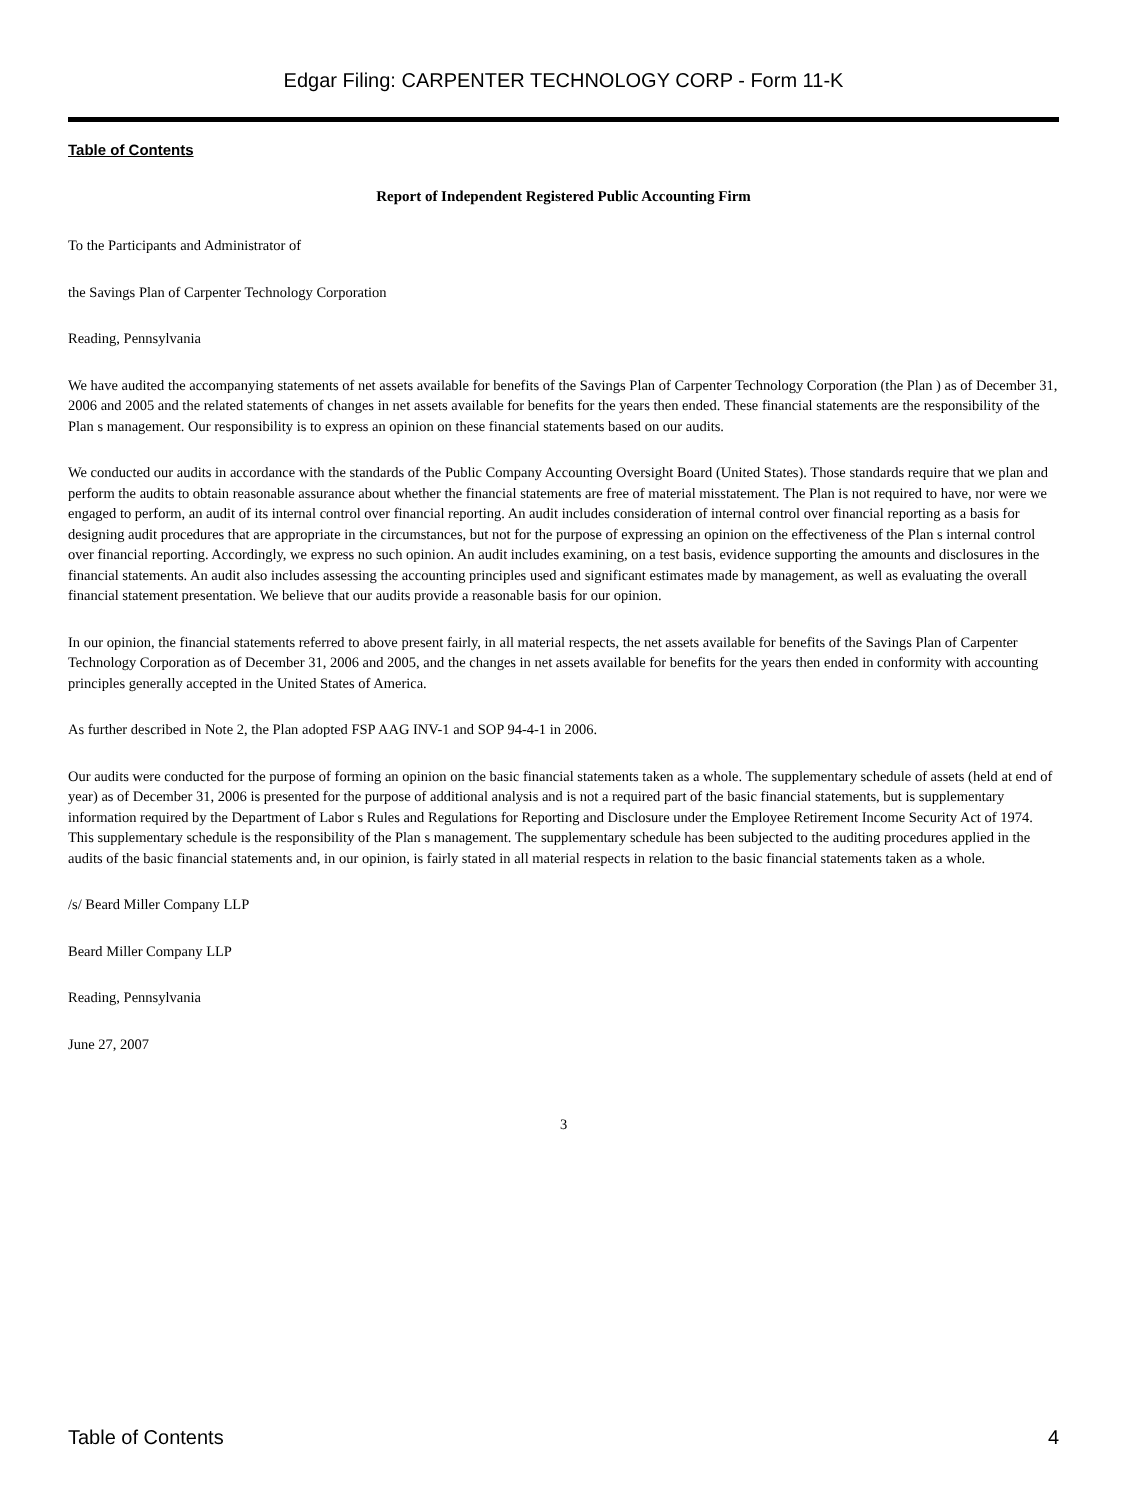Edgar Filing: CARPENTER TECHNOLOGY CORP - Form 11-K
Table of Contents
Report of Independent Registered Public Accounting Firm
To the Participants and Administrator of
the Savings Plan of Carpenter Technology Corporation
Reading, Pennsylvania
We have audited the accompanying statements of net assets available for benefits of the Savings Plan of Carpenter Technology Corporation (the Plan ) as of December 31, 2006 and 2005 and the related statements of changes in net assets available for benefits for the years then ended. These financial statements are the responsibility of the Plan s management. Our responsibility is to express an opinion on these financial statements based on our audits.
We conducted our audits in accordance with the standards of the Public Company Accounting Oversight Board (United States). Those standards require that we plan and perform the audits to obtain reasonable assurance about whether the financial statements are free of material misstatement. The Plan is not required to have, nor were we engaged to perform, an audit of its internal control over financial reporting. An audit includes consideration of internal control over financial reporting as a basis for designing audit procedures that are appropriate in the circumstances, but not for the purpose of expressing an opinion on the effectiveness of the Plan s internal control over financial reporting. Accordingly, we express no such opinion. An audit includes examining, on a test basis, evidence supporting the amounts and disclosures in the financial statements. An audit also includes assessing the accounting principles used and significant estimates made by management, as well as evaluating the overall financial statement presentation. We believe that our audits provide a reasonable basis for our opinion.
In our opinion, the financial statements referred to above present fairly, in all material respects, the net assets available for benefits of the Savings Plan of Carpenter Technology Corporation as of December 31, 2006 and 2005, and the changes in net assets available for benefits for the years then ended in conformity with accounting principles generally accepted in the United States of America.
As further described in Note 2, the Plan adopted FSP AAG INV-1 and SOP 94-4-1 in 2006.
Our audits were conducted for the purpose of forming an opinion on the basic financial statements taken as a whole. The supplementary schedule of assets (held at end of year) as of December 31, 2006 is presented for the purpose of additional analysis and is not a required part of the basic financial statements, but is supplementary information required by the Department of Labor s Rules and Regulations for Reporting and Disclosure under the Employee Retirement Income Security Act of 1974. This supplementary schedule is the responsibility of the Plan s management. The supplementary schedule has been subjected to the auditing procedures applied in the audits of the basic financial statements and, in our opinion, is fairly stated in all material respects in relation to the basic financial statements taken as a whole.
/s/ Beard Miller Company LLP
Beard Miller Company LLP
Reading, Pennsylvania
June 27, 2007
3
Table of Contents 4